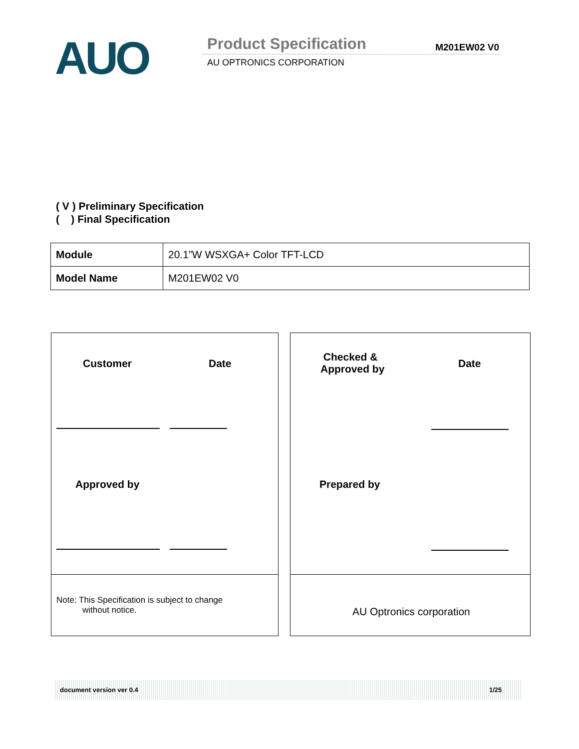AUO Product Specification M201EW02 V0
AU OPTRONICS CORPORATION
( V ) Preliminary Specification
( ) Final Specification
| Module | 20.1”W WSXGA+ Color TFT-LCD |
| Model Name | M201EW02 V0 |
Customer Date
Checked &
Approved by
Date
Approved by Prepared by
Note: This Specification is subject to change
without notice.
AU Optronics corporation
document version ver 0.4 1/25